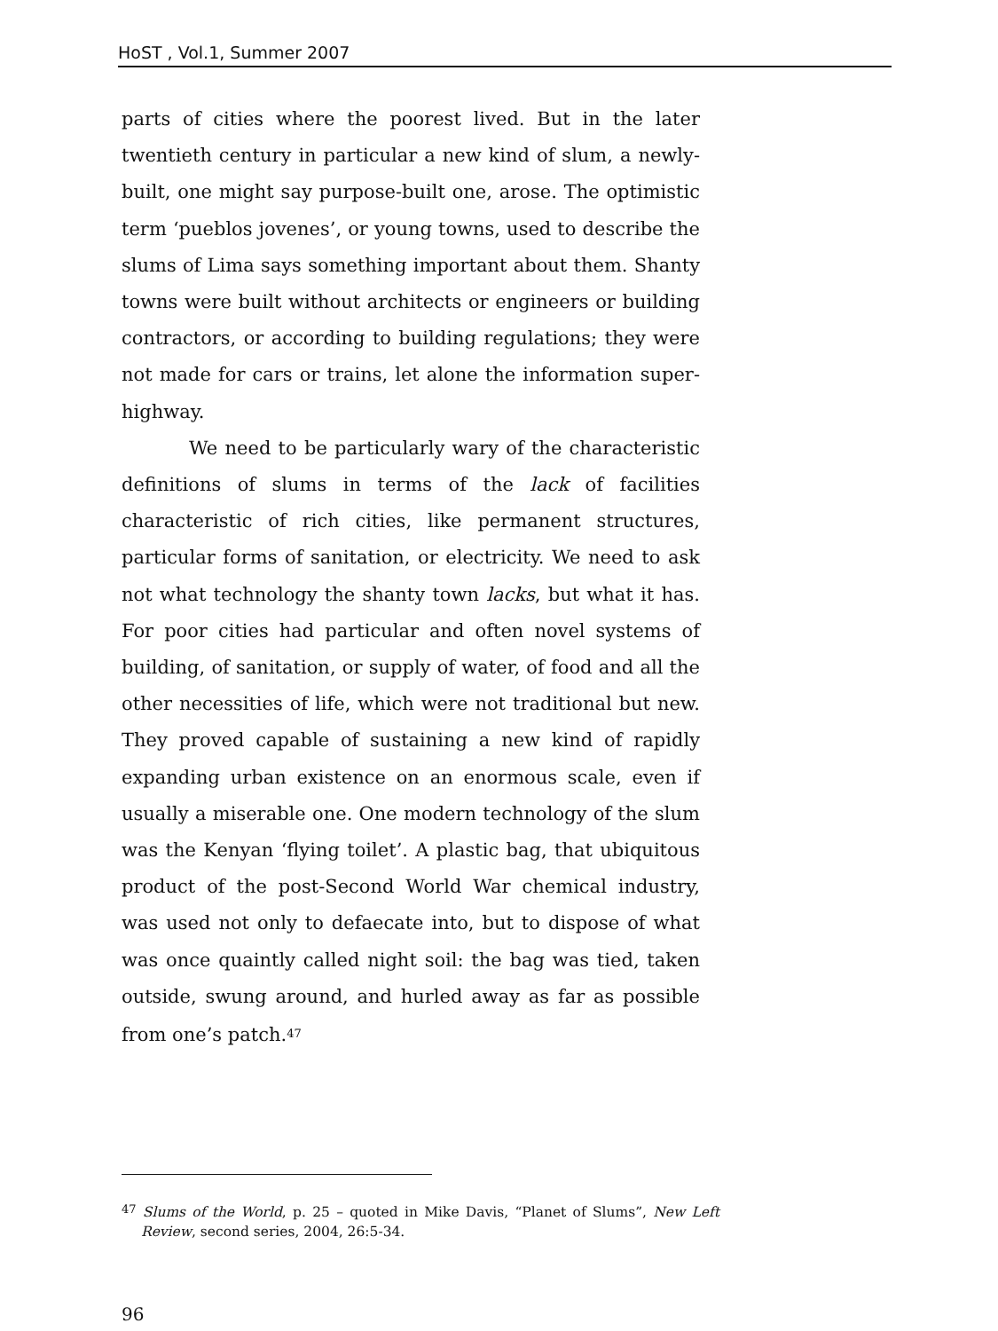HoST , Vol.1, Summer 2007
parts of cities where the poorest lived. But in the later twentieth century in particular a new kind of slum, a newly-built, one might say purpose-built one, arose. The optimistic term ‘pueblos jovenes’, or young towns, used to describe the slums of Lima says something important about them. Shanty towns were built without architects or engineers or building contractors, or according to building regulations; they were not made for cars or trains, let alone the information super-highway.
We need to be particularly wary of the characteristic definitions of slums in terms of the lack of facilities characteristic of rich cities, like permanent structures, particular forms of sanitation, or electricity. We need to ask not what technology the shanty town lacks, but what it has. For poor cities had particular and often novel systems of building, of sanitation, or supply of water, of food and all the other necessities of life, which were not traditional but new. They proved capable of sustaining a new kind of rapidly expanding urban existence on an enormous scale, even if usually a miserable one. One modern technology of the slum was the Kenyan ‘flying toilet’. A plastic bag, that ubiquitous product of the post-Second World War chemical industry, was used not only to defaecate into, but to dispose of what was once quaintly called night soil: the bag was tied, taken outside, swung around, and hurled away as far as possible from one’s patch.<sup>47</sup>
<sup>47</sup> Slums of the World, p. 25 – quoted in Mike Davis, “Planet of Slums”, New Left Review, second series, 2004, 26:5-34.
96